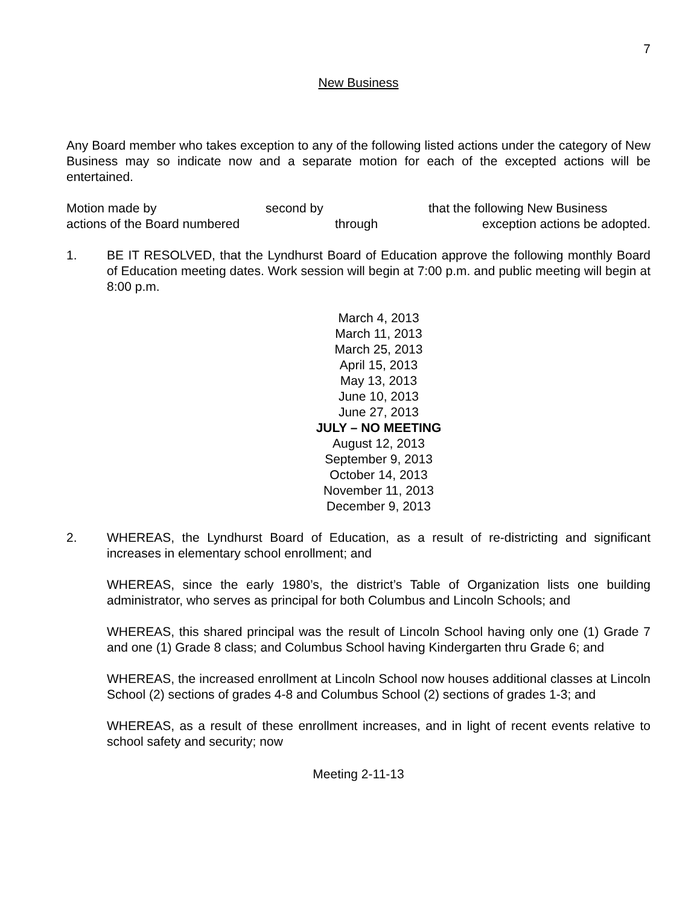7
New Business
Any Board member who takes exception to any of the following listed actions under the category of New Business may so indicate now and a separate motion for each of the excepted actions will be entertained.
Motion made by
second by
that the following New Business
actions of the Board numbered
through
exception actions be adopted.
1. BE IT RESOLVED, that the Lyndhurst Board of Education approve the following monthly Board of Education meeting dates. Work session will begin at 7:00 p.m. and public meeting will begin at 8:00 p.m.
March 4, 2013
March 11, 2013
March 25, 2013
April 15, 2013
May 13, 2013
June 10, 2013
June 27, 2013
JULY – NO MEETING
August 12, 2013
September 9, 2013
October 14, 2013
November 11, 2013
December 9, 2013
2. WHEREAS, the Lyndhurst Board of Education, as a result of re-districting and significant increases in elementary school enrollment; and
WHEREAS, since the early 1980’s, the district’s Table of Organization lists one building administrator, who serves as principal for both Columbus and Lincoln Schools; and
WHEREAS, this shared principal was the result of Lincoln School having only one (1) Grade 7 and one (1) Grade 8 class; and Columbus School having Kindergarten thru Grade 6; and
WHEREAS, the increased enrollment at Lincoln School now houses additional classes at Lincoln School (2) sections of grades 4-8 and Columbus School (2) sections of grades 1-3; and
WHEREAS, as a result of these enrollment increases, and in light of recent events relative to school safety and security; now
Meeting 2-11-13